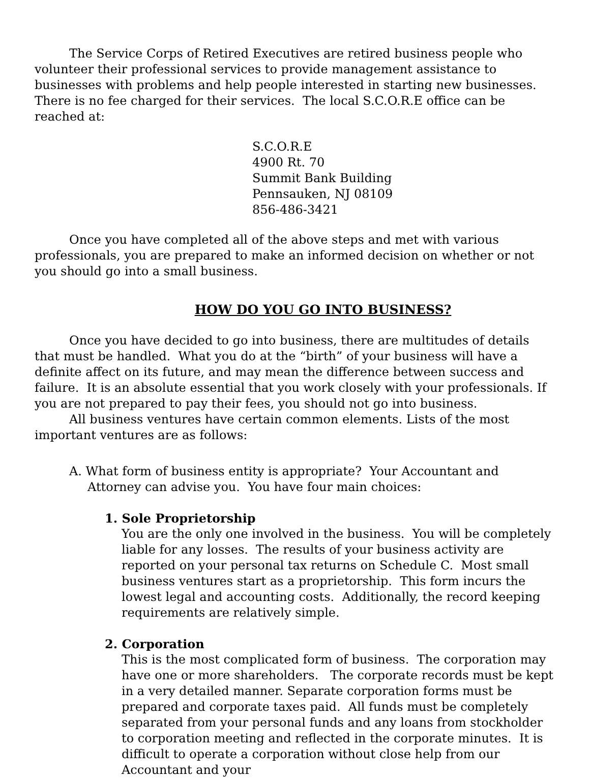The Service Corps of Retired Executives are retired business people who volunteer their professional services to provide management assistance to businesses with problems and help people interested in starting new businesses. There is no fee charged for their services. The local S.C.O.R.E office can be reached at:
S.C.O.R.E
4900 Rt. 70
Summit Bank Building
Pennsauken, NJ 08109
856-486-3421
Once you have completed all of the above steps and met with various professionals, you are prepared to make an informed decision on whether or not you should go into a small business.
HOW DO YOU GO INTO BUSINESS?
Once you have decided to go into business, there are multitudes of details that must be handled. What you do at the “birth” of your business will have a definite affect on its future, and may mean the difference between success and failure. It is an absolute essential that you work closely with your professionals. If you are not prepared to pay their fees, you should not go into business.
All business ventures have certain common elements. Lists of the most important ventures are as follows:
A. What form of business entity is appropriate? Your Accountant and Attorney can advise you. You have four main choices:
1. Sole Proprietorship
You are the only one involved in the business. You will be completely liable for any losses. The results of your business activity are reported on your personal tax returns on Schedule C. Most small business ventures start as a proprietorship. This form incurs the lowest legal and accounting costs. Additionally, the record keeping requirements are relatively simple.
2. Corporation
This is the most complicated form of business. The corporation may have one or more shareholders. The corporate records must be kept in a very detailed manner. Separate corporation forms must be prepared and corporate taxes paid. All funds must be completely separated from your personal funds and any loans from stockholder to corporation meeting and reflected in the corporate minutes. It is difficult to operate a corporation without close help from our Accountant and your